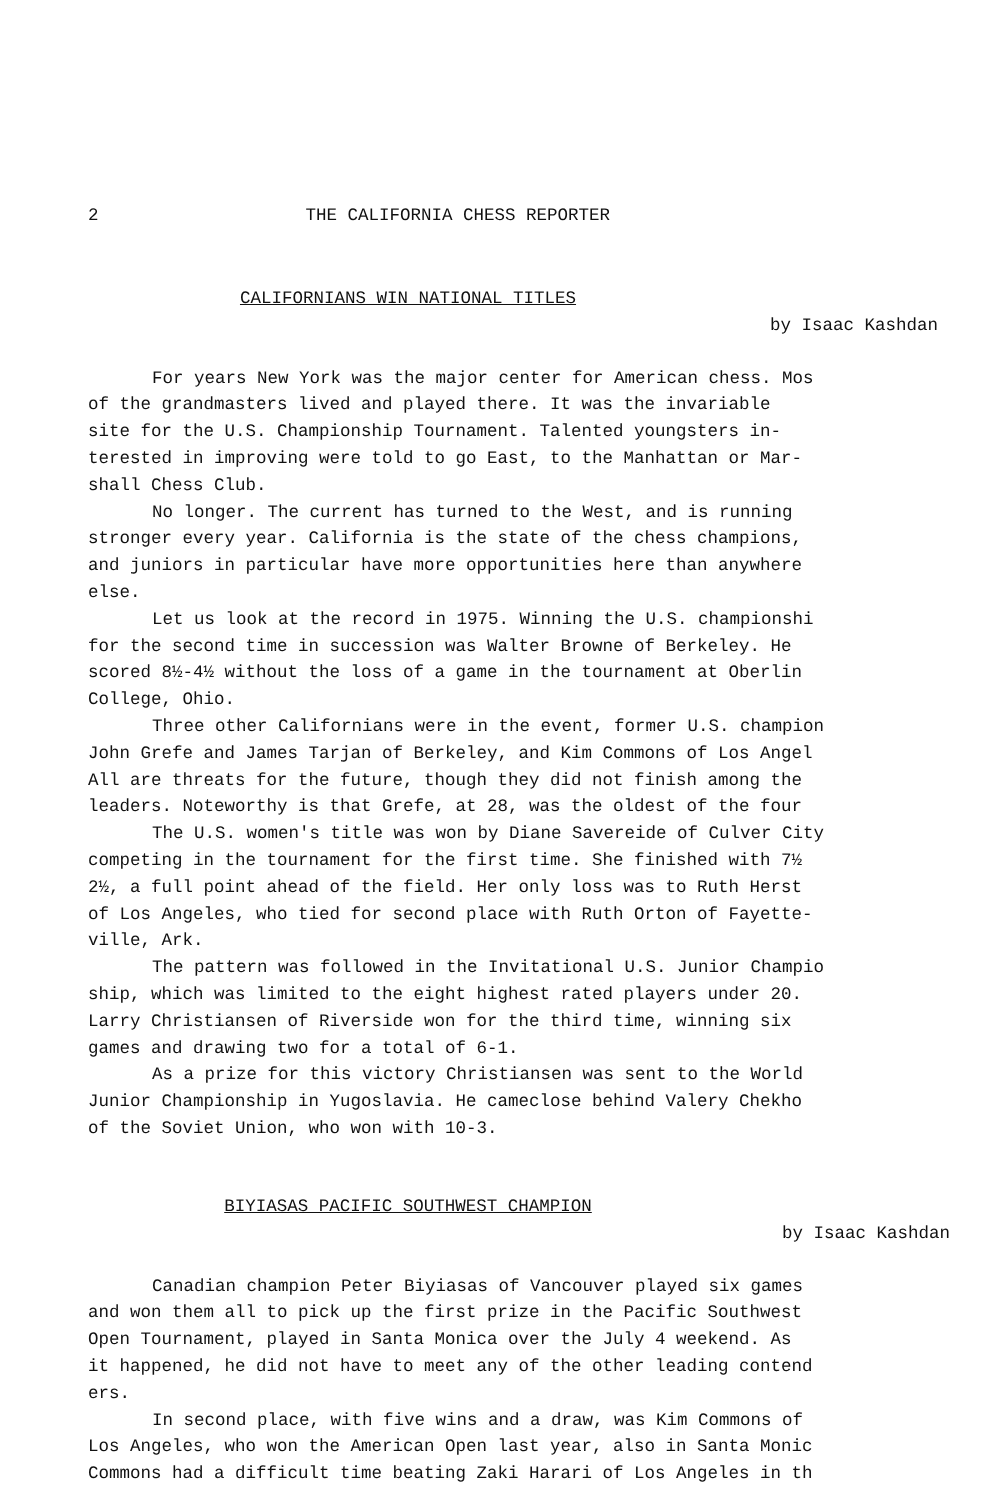2 THE CALIFORNIA CHESS REPORTER
CALIFORNIANS WIN NATIONAL TITLES
by Isaac Kashdan
For years New York was the major center for American chess. Mos
of the grandmasters lived and played there. It was the invariable
site for the U.S. Championship Tournament. Talented youngsters in-
terested in improving were told to go East, to the Manhattan or Mar-
shall Chess Club.
No longer. The current has turned to the West, and is running
stronger every year. California is the state of the chess champions,
and juniors in particular have more opportunities here than anywhere
else.
Let us look at the record in 1975. Winning the U.S. championshi
for the second time in succession was Walter Browne of Berkeley. He
scored 8½-4½ without the loss of a game in the tournament at Oberlin
College, Ohio.
Three other Californians were in the event, former U.S. champion
John Grefe and James Tarjan of Berkeley, and Kim Commons of Los Angel
All are threats for the future, though they did not finish among the
leaders. Noteworthy is that Grefe, at 28, was the oldest of the four
The U.S. women's title was won by Diane Savereide of Culver City
competing in the tournament for the first time. She finished with 7½
2½, a full point ahead of the field. Her only loss was to Ruth Herst
of Los Angeles, who tied for second place with Ruth Orton of Fayette-
ville, Ark.
The pattern was followed in the Invitational U.S. Junior Champio
ship, which was limited to the eight highest rated players under 20.
Larry Christiansen of Riverside won for the third time, winning six
games and drawing two for a total of 6-1.
As a prize for this victory Christiansen was sent to the World
Junior Championship in Yugoslavia. He cameclose behind Valery Chekho
of the Soviet Union, who won with 10-3.
BIYIASAS PACIFIC SOUTHWEST CHAMPION
by Isaac Kashdan
Canadian champion Peter Biyiasas of Vancouver played six games
and won them all to pick up the first prize in the Pacific Southwest
Open Tournament, played in Santa Monica over the July 4 weekend. As
it happened, he did not have to meet any of the other leading contend
ers.
In second place, with five wins and a draw, was Kim Commons of
Los Angeles, who won the American Open last year, also in Santa Monic
Commons had a difficult time beating Zaki Harari of Los Angeles in th